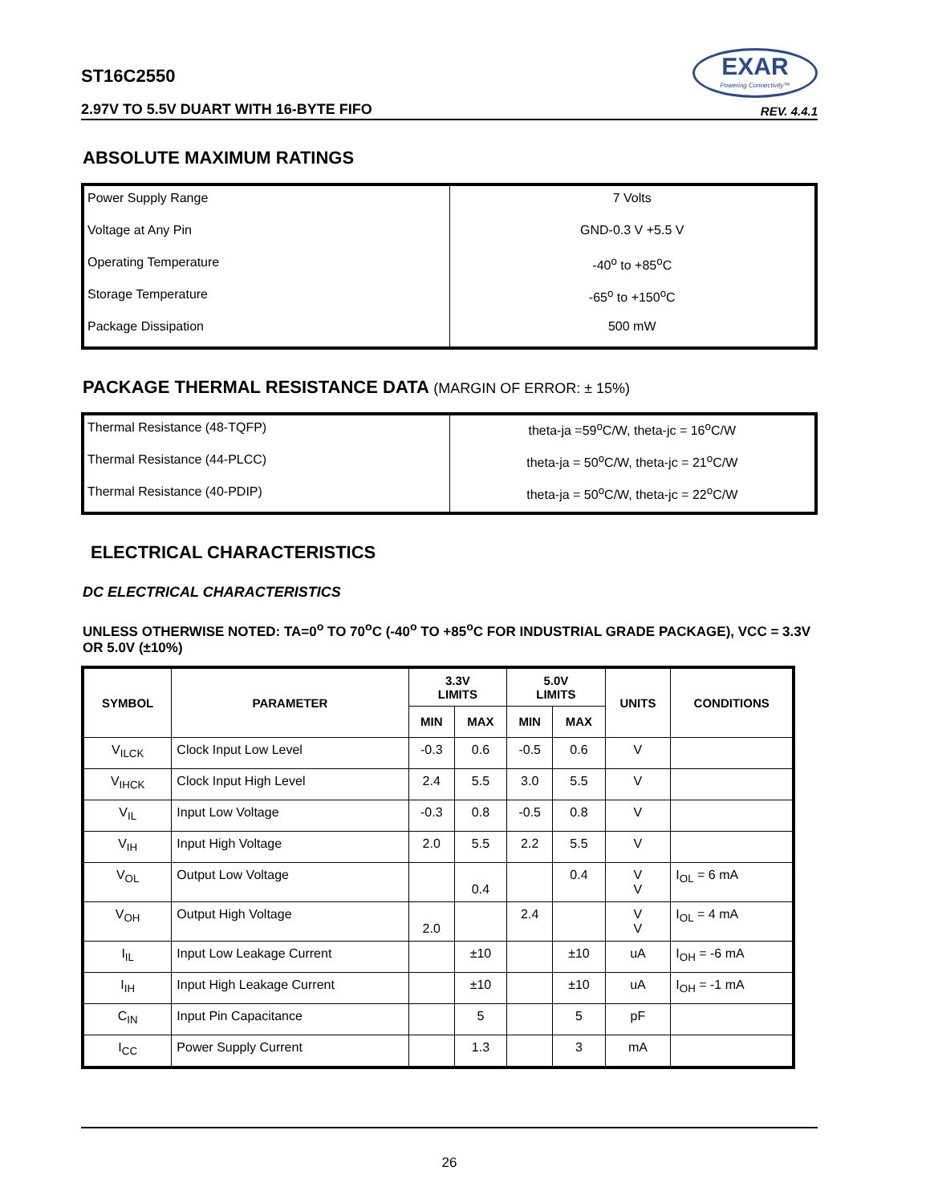ST16C2550
2.97V TO 5.5V DUART WITH 16-BYTE FIFO
EXAR
Powering Connectivity™
REV. 4.4.1
ABSOLUTE MAXIMUM RATINGS
| Power Supply Range | 7 Volts |
| Voltage at Any Pin | GND-0.3 V +5.5 V |
| Operating Temperature | -40<sup>o</sup> to +85<sup>o</sup>C |
| Storage Temperature | -65<sup>o</sup> to +150<sup>o</sup>C |
| Package Dissipation | 500 mW |
PACKAGE THERMAL RESISTANCE DATA (MARGIN OF ERROR: ± 15%)
| Thermal Resistance (48-TQFP) | theta-ja =59<sup>o</sup>C/W, theta-jc = 16<sup>o</sup>C/W |
| Thermal Resistance (44-PLCC) | theta-ja = 50<sup>o</sup>C/W, theta-jc = 21<sup>o</sup>C/W |
| Thermal Resistance (40-PDIP) | theta-ja = 50<sup>o</sup>C/W, theta-jc = 22<sup>o</sup>C/W |
ELECTRICAL CHARACTERISTICS
DC ELECTRICAL CHARACTERISTICS
UNLESS OTHERWISE NOTED: TA=0<sup>o</sup> TO 70<sup>o</sup>C (-40<sup>o</sup> TO +85<sup>o</sup>C FOR INDUSTRIAL GRADE PACKAGE), VCC = 3.3V OR 5.0V (±10%)
| SYMBOL | PARAMETER | 3.3V LIMITS | | 5.0V LIMITS | | UNITS | CONDITIONS |
| --- | --- | --- | --- | --- | --- | --- | --- |
| | | MIN | MAX | MIN | MAX | | |
| V<sub>ILCK</sub> | Clock Input Low Level | -0.3 | 0.6 | -0.5 | 0.6 | V | |
| V<sub>IHCK</sub> | Clock Input High Level | 2.4 | 5.5 | 3.0 | 5.5 | V | |
| V<sub>IL</sub> | Input Low Voltage | -0.3 | 0.8 | -0.5 | 0.8 | V | |
| V<sub>IH</sub> | Input High Voltage | 2.0 | 5.5 | 2.2 | 5.5 | V | |
| V<sub>OL</sub> | Output Low Voltage | | 0.4 | | 0.4 | V V | I<sub>OL</sub> = 6 mA |
| V<sub>OH</sub> | Output High Voltage | 2.0 | | 2.4 | | V V | I<sub>OL</sub> = 4 mA |
| I<sub>IL</sub> | Input Low Leakage Current | | ±10 | | ±10 | uA | I<sub>OH</sub> = -6 mA |
| I<sub>IH</sub> | Input High Leakage Current | | ±10 | | ±10 | uA | I<sub>OH</sub> = -1 mA |
| C<sub>IN</sub> | Input Pin Capacitance | | 5 | | 5 | pF | |
| I<sub>CC</sub> | Power Supply Current | | 1.3 | | 3 | mA | |
26